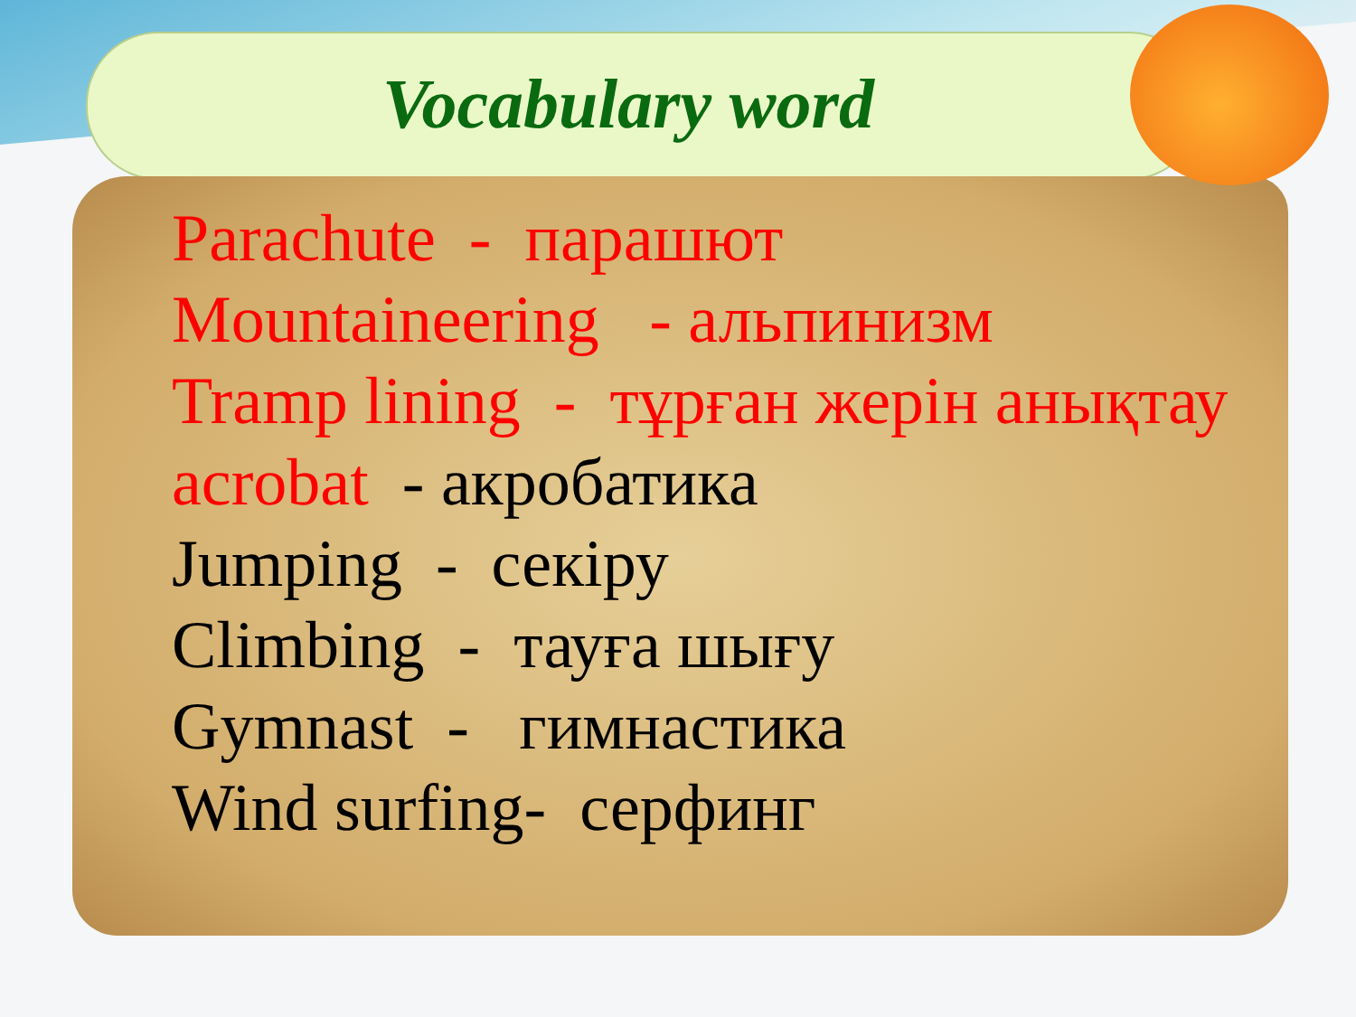Vocabulary word
Parachute - парашют
Mountaineering - альпинизм
Tramp lining - тұрған жерін анықтау
acrobat - акробатика
Jumping - секіру
Climbing - тауға шығу
Gymnast - гимнастика
Wind surfing- серфинг